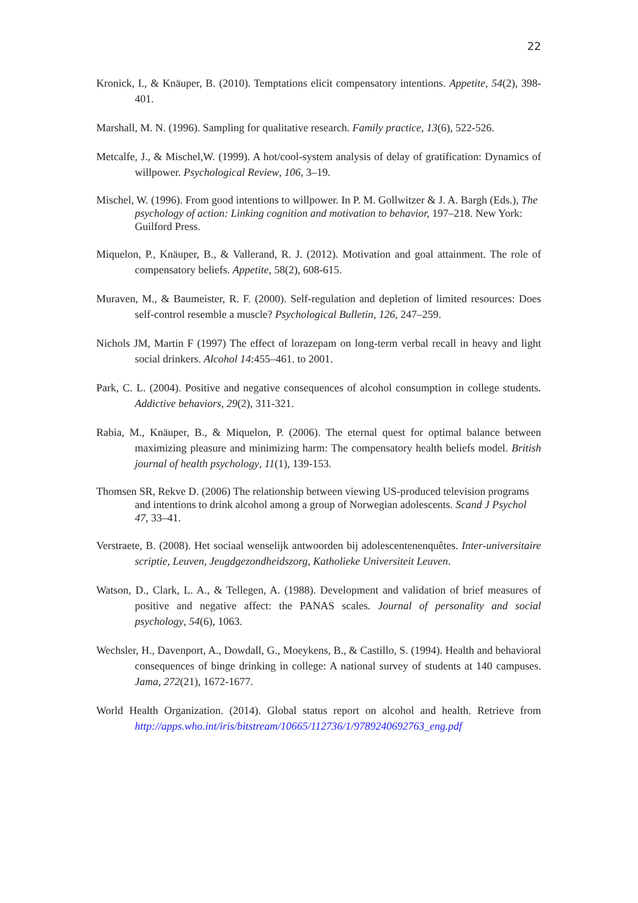22
Kronick, I., & Knäuper, B. (2010). Temptations elicit compensatory intentions. Appetite, 54(2), 398-401.
Marshall, M. N. (1996). Sampling for qualitative research. Family practice, 13(6), 522-526.
Metcalfe, J., & Mischel,W. (1999). A hot/cool-system analysis of delay of gratification: Dynamics of willpower. Psychological Review, 106, 3–19.
Mischel, W. (1996). From good intentions to willpower. In P. M. Gollwitzer & J. A. Bargh (Eds.), The psychology of action: Linking cognition and motivation to behavior, 197–218. New York: Guilford Press.
Miquelon, P., Knäuper, B., & Vallerand, R. J. (2012). Motivation and goal attainment. The role of compensatory beliefs. Appetite, 58(2), 608-615.
Muraven, M., & Baumeister, R. F. (2000). Self-regulation and depletion of limited resources: Does self-control resemble a muscle? Psychological Bulletin, 126, 247–259.
Nichols JM, Martin F (1997) The effect of lorazepam on long-term verbal recall in heavy and light social drinkers. Alcohol 14:455–461. to 2001.
Park, C. L. (2004). Positive and negative consequences of alcohol consumption in college students. Addictive behaviors, 29(2), 311-321.
Rabia, M., Knäuper, B., & Miquelon, P. (2006). The eternal quest for optimal balance between maximizing pleasure and minimizing harm: The compensatory health beliefs model. British journal of health psychology, 11(1), 139-153.
Thomsen SR, Rekve D. (2006) The relationship between viewing US-produced television programs and intentions to drink alcohol among a group of Norwegian adolescents. Scand J Psychol 47, 33–41.
Verstraete, B. (2008). Het sociaal wenselijk antwoorden bij adolescentenenquêtes. Inter-universitaire scriptie, Leuven, Jeugdgezondheidszorg, Katholieke Universiteit Leuven.
Watson, D., Clark, L. A., & Tellegen, A. (1988). Development and validation of brief measures of positive and negative affect: the PANAS scales. Journal of personality and social psychology, 54(6), 1063.
Wechsler, H., Davenport, A., Dowdall, G., Moeykens, B., & Castillo, S. (1994). Health and behavioral consequences of binge drinking in college: A national survey of students at 140 campuses. Jama, 272(21), 1672-1677.
World Health Organization. (2014). Global status report on alcohol and health. Retrieve from http://apps.who.int/iris/bitstream/10665/112736/1/9789240692763_eng.pdf